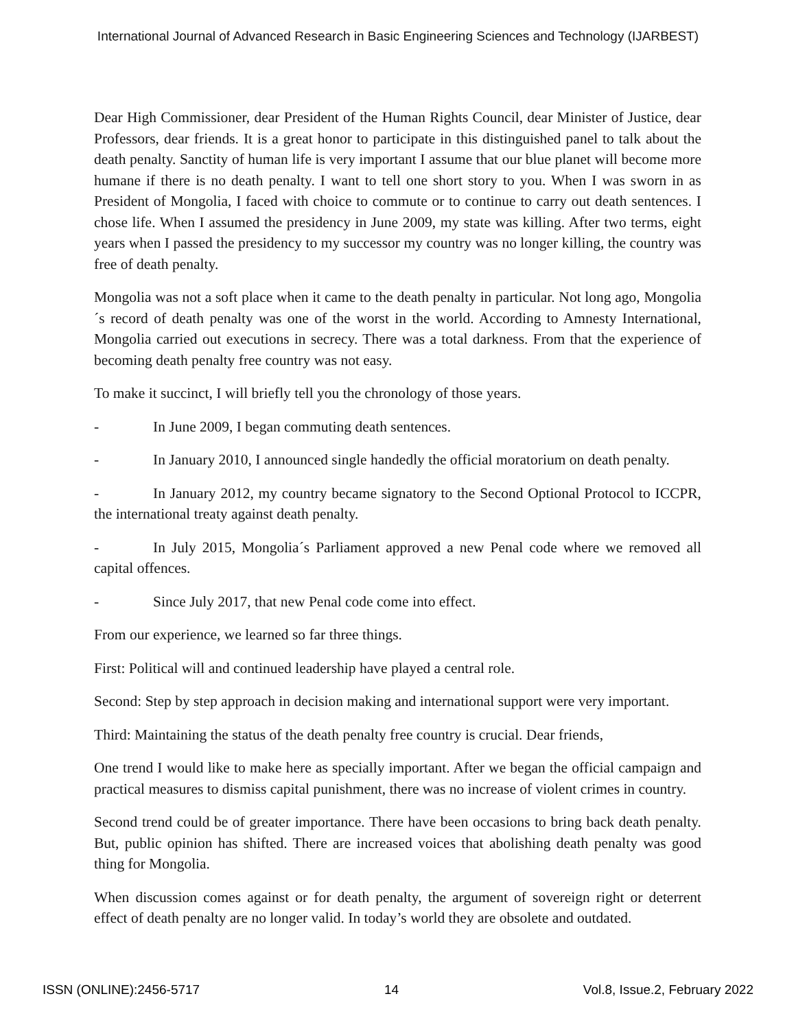International Journal of Advanced Research in Basic Engineering Sciences and Technology (IJARBEST)
Dear High Commissioner, dear President of the Human Rights Council, dear Minister of Justice, dear Professors, dear friends. It is a great honor to participate in this distinguished panel to talk about the death penalty. Sanctity of human life is very important I assume that our blue planet will become more humane if there is no death penalty. I want to tell one short story to you. When I was sworn in as President of Mongolia, I faced with choice to commute or to continue to carry out death sentences. I chose life. When I assumed the presidency in June 2009, my state was killing. After two terms, eight years when I passed the presidency to my successor my country was no longer killing, the country was free of death penalty.
Mongolia was not a soft place when it came to the death penalty in particular. Not long ago, Mongolia´s record of death penalty was one of the worst in the world. According to Amnesty International, Mongolia carried out executions in secrecy. There was a total darkness. From that the experience of becoming death penalty free country was not easy.
To make it succinct, I will briefly tell you the chronology of those years.
- In June 2009, I began commuting death sentences.
- In January 2010, I announced single handedly the official moratorium on death penalty.
- In January 2012, my country became signatory to the Second Optional Protocol to ICCPR, the international treaty against death penalty.
- In July 2015, Mongolia´s Parliament approved a new Penal code where we removed all capital offences.
- Since July 2017, that new Penal code come into effect.
From our experience, we learned so far three things.
First: Political will and continued leadership have played a central role.
Second: Step by step approach in decision making and international support were very important.
Third: Maintaining the status of the death penalty free country is crucial. Dear friends,
One trend I would like to make here as specially important. After we began the official campaign and practical measures to dismiss capital punishment, there was no increase of violent crimes in country.
Second trend could be of greater importance. There have been occasions to bring back death penalty. But, public opinion has shifted. There are increased voices that abolishing death penalty was good thing for Mongolia.
When discussion comes against or for death penalty, the argument of sovereign right or deterrent effect of death penalty are no longer valid. In today’s world they are obsolete and outdated.
ISSN (ONLINE):2456-5717 14 Vol.8, Issue.2, February 2022